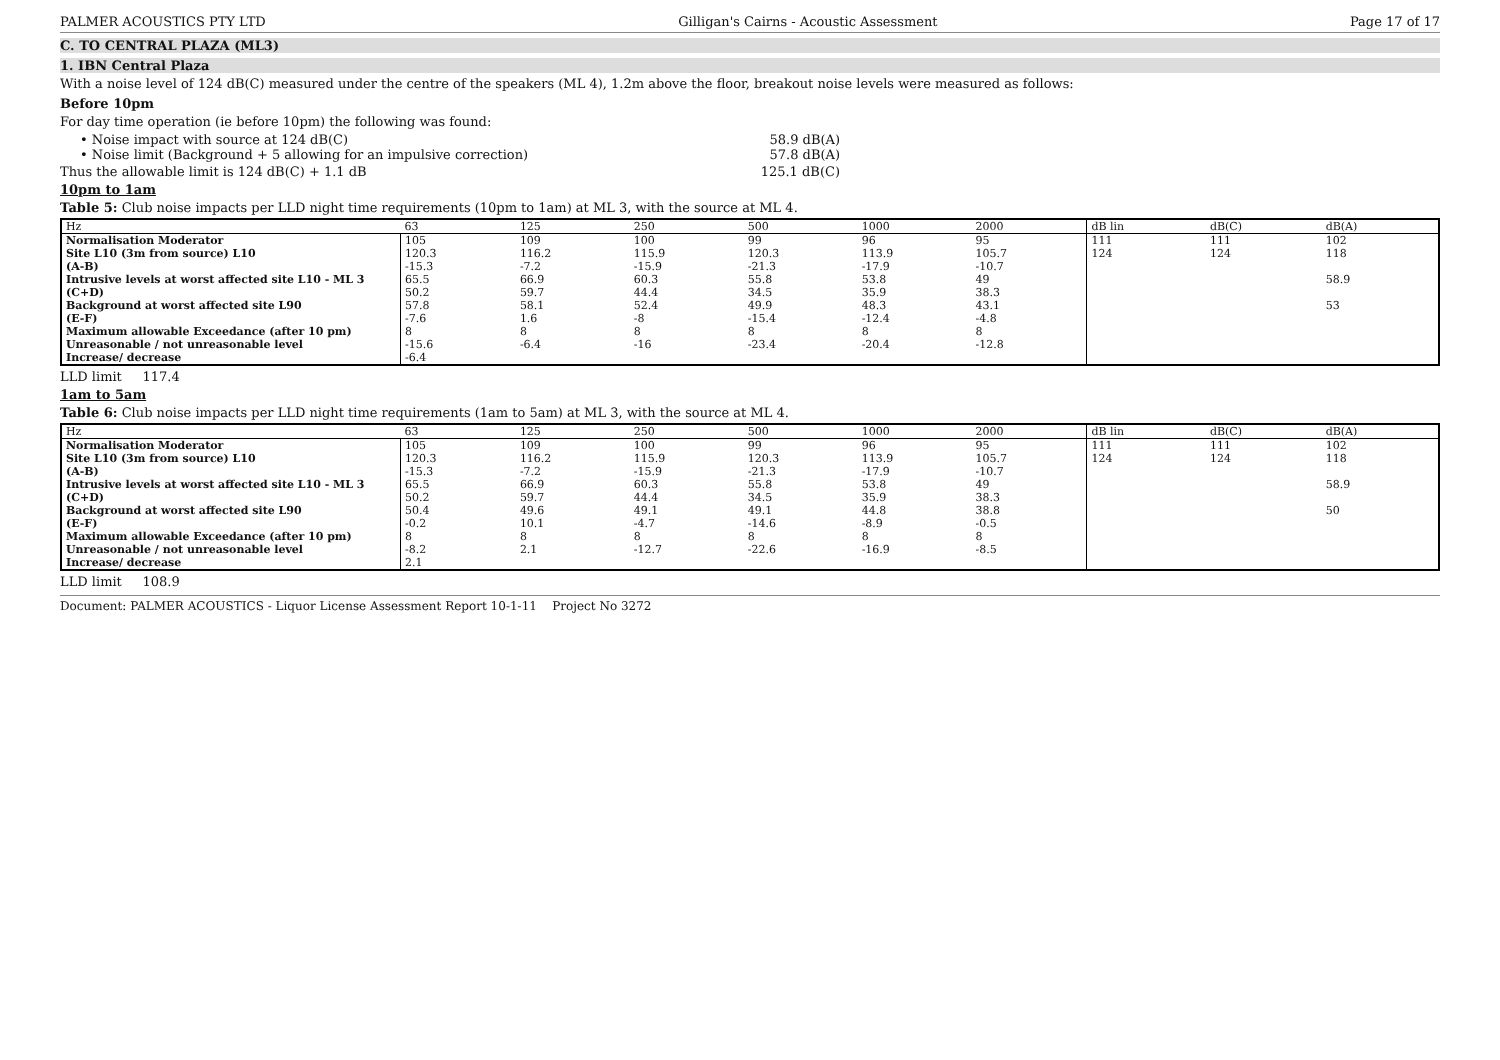PALMER ACOUSTICS PTY LTD Gilligan's Cairns - Acoustic Assessment Page 17 of 17
C. TO CENTRAL PLAZA (ML3)
1. IBN Central Plaza
With a noise level of 124 dB(C) measured under the centre of the speakers (ML 4), 1.2m above the floor, breakout noise levels were measured as follows:
Before 10pm
For day time operation (ie before 10pm) the following was found:
• Noise impact with source at 124 dB(C) 58.9 dB(A)
• Noise limit (Background + 5 allowing for an impulsive correction) 57.8 dB(A)
Thus the allowable limit is 124 dB(C) + 1.1 dB 125.1 dB(C)
10pm to 1am
Table 5: Club noise impacts per LLD night time requirements (10pm to 1am) at ML 3, with the source at ML 4.
| Hz | 63 | 125 | 250 | 500 | 1000 | 2000 | dB lin | dB(C) | dB(A) |
| --- | --- | --- | --- | --- | --- | --- | --- | --- | --- |
| Normalisation Moderator | 105 | 109 | 100 | 99 | 96 | 95 | 111 | 111 | 102 |
| Site L10 (3m from source) L10 | 120.3 | 116.2 | 115.9 | 120.3 | 113.9 | 105.7 | 124 | 124 | 118 |
| (A-B) | -15.3 | -7.2 | -15.9 | -21.3 | -17.9 | -10.7 | | | |
| Intrusive levels at worst affected site L10 - ML 3 | 65.5 | 66.9 | 60.3 | 55.8 | 53.8 | 49 | | | 58.9 |
| (C+D) | 50.2 | 59.7 | 44.4 | 34.5 | 35.9 | 38.3 | | | |
| Background at worst affected site L90 | 57.8 | 58.1 | 52.4 | 49.9 | 48.3 | 43.1 | | | 53 |
| (E-F) | -7.6 | 1.6 | -8 | -15.4 | -12.4 | -4.8 | | | |
| Maximum allowable Exceedance (after 10 pm) | 8 | 8 | 8 | 8 | 8 | 8 | | | |
| Unreasonable / not unreasonable level | -15.6 | -6.4 | -16 | -23.4 | -20.4 | -12.8 | | | |
| Increase/ decrease | -6.4 | | | | | | | | |
LLD limit 117.4
1am to 5am
Table 6: Club noise impacts per LLD night time requirements (1am to 5am) at ML 3, with the source at ML 4.
| Hz | 63 | 125 | 250 | 500 | 1000 | 2000 | dB lin | dB(C) | dB(A) |
| --- | --- | --- | --- | --- | --- | --- | --- | --- | --- |
| Normalisation Moderator | 105 | 109 | 100 | 99 | 96 | 95 | 111 | 111 | 102 |
| Site L10 (3m from source) L10 | 120.3 | 116.2 | 115.9 | 120.3 | 113.9 | 105.7 | 124 | 124 | 118 |
| (A-B) | -15.3 | -7.2 | -15.9 | -21.3 | -17.9 | -10.7 | | | |
| Intrusive levels at worst affected site L10 - ML 3 | 65.5 | 66.9 | 60.3 | 55.8 | 53.8 | 49 | | | 58.9 |
| (C+D) | 50.2 | 59.7 | 44.4 | 34.5 | 35.9 | 38.3 | | | |
| Background at worst affected site L90 | 50.4 | 49.6 | 49.1 | 49.1 | 44.8 | 38.8 | | | 50 |
| (E-F) | -0.2 | 10.1 | -4.7 | -14.6 | -8.9 | -0.5 | | | |
| Maximum allowable Exceedance (after 10 pm) | 8 | 8 | 8 | 8 | 8 | 8 | | | |
| Unreasonable / not unreasonable level | -8.2 | 2.1 | -12.7 | -22.6 | -16.9 | -8.5 | | | |
| Increase/ decrease | 2.1 | | | | | | | | |
LLD limit 108.9
Document: PALMER ACOUSTICS - Liquor License Assessment Report 10-1-11 Project No 3272